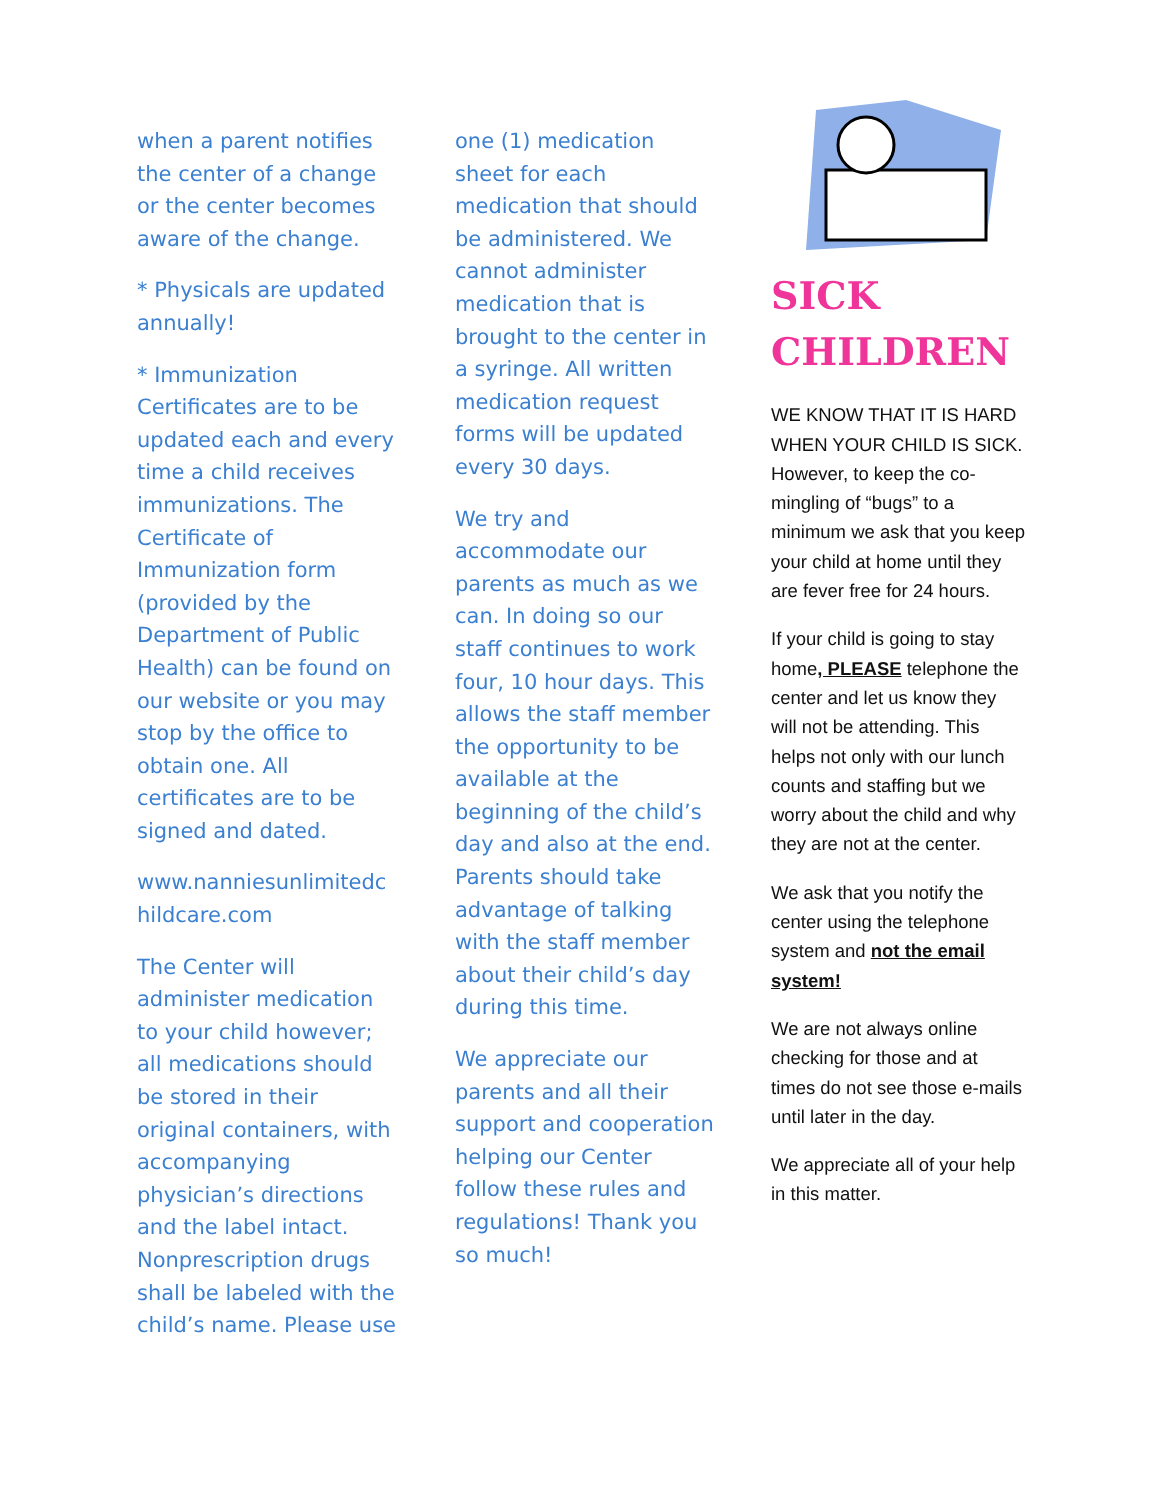when a parent notifies the center of a change or the center becomes aware of the change.
* Physicals are updated annually!
* Immunization Certificates are to be updated each and every time a child receives immunizations. The Certificate of Immunization form (provided by the Department of Public Health) can be found on our website or you may stop by the office to obtain one. All certificates are to be signed and dated.
www.nanniesunlimitedc hildcare.com
The Center will administer medication to your child however; all medications should be stored in their original containers, with accompanying physician’s directions and the label intact. Nonprescription drugs shall be labeled with the child’s name. Please use
one (1) medication sheet for each medication that should be administered. We cannot administer medication that is brought to the center in a syringe. All written medication request forms will be updated every 30 days.
We try and accommodate our parents as much as we can. In doing so our staff continues to work four, 10 hour days. This allows the staff member the opportunity to be available at the beginning of the child’s day and also at the end. Parents should take advantage of talking with the staff member about their child’s day during this time.
We appreciate our parents and all their support and cooperation helping our Center follow these rules and regulations! Thank you so much!
SICK CHILDREN
WE KNOW THAT IT IS HARD WHEN YOUR CHILD IS SICK. However, to keep the co-mingling of “bugs” to a minimum we ask that you keep your child at home until they are fever free for 24 hours.
If your child is going to stay home, PLEASE telephone the center and let us know they will not be attending. This helps not only with our lunch counts and staffing but we worry about the child and why they are not at the center.
We ask that you notify the center using the telephone system and not the email system!
We are not always online checking for those and at times do not see those e-mails until later in the day.
We appreciate all of your help in this matter.